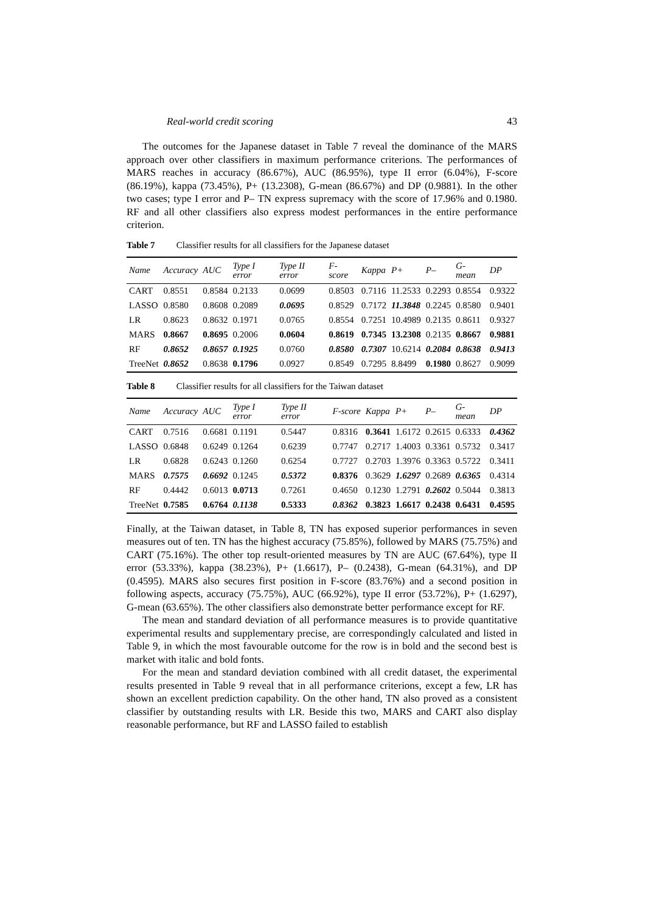Real-world credit scoring 43
The outcomes for the Japanese dataset in Table 7 reveal the dominance of the MARS approach over other classifiers in maximum performance criterions. The performances of MARS reaches in accuracy (86.67%), AUC (86.95%), type II error (6.04%), F-score (86.19%), kappa (73.45%), P+ (13.2308), G-mean (86.67%) and DP (0.9881). In the other two cases; type I error and P– TN express supremacy with the score of 17.96% and 0.1980. RF and all other classifiers also express modest performances in the entire performance criterion.
Table 7 Classifier results for all classifiers for the Japanese dataset
| Name | Accuracy | AUC | Type I error | Type II error | F-score | Kappa | P+ | P– | G-mean | DP |
| --- | --- | --- | --- | --- | --- | --- | --- | --- | --- | --- |
| CART | 0.8551 | 0.8584 | 0.2133 | 0.0699 | 0.8503 | 0.7116 | 11.2533 | 0.2293 | 0.8554 | 0.9322 |
| LASSO | 0.8580 | 0.8608 | 0.2089 | 0.0695 | 0.8529 | 0.7172 | 11.3848 | 0.2245 | 0.8580 | 0.9401 |
| LR | 0.8623 | 0.8632 | 0.1971 | 0.0765 | 0.8554 | 0.7251 | 10.4989 | 0.2135 | 0.8611 | 0.9327 |
| MARS | 0.8667 | 0.8695 | 0.2006 | 0.0604 | 0.8619 | 0.7345 | 13.2308 | 0.2135 | 0.8667 | 0.9881 |
| RF | 0.8652 | 0.8657 | 0.1925 | 0.0760 | 0.8580 | 0.7307 | 10.6214 | 0.2084 | 0.8638 | 0.9413 |
| TreeNet | 0.8652 | 0.8638 | 0.1796 | 0.0927 | 0.8549 | 0.7295 | 8.8499 | 0.1980 | 0.8627 | 0.9099 |
Table 8 Classifier results for all classifiers for the Taiwan dataset
| Name | Accuracy | AUC | Type I error | Type II error | F-score | Kappa | P+ | P– | G-mean | DP |
| --- | --- | --- | --- | --- | --- | --- | --- | --- | --- | --- |
| CART | 0.7516 | 0.6681 | 0.1191 | 0.5447 | 0.8316 | 0.3641 | 1.6172 | 0.2615 | 0.6333 | 0.4362 |
| LASSO | 0.6848 | 0.6249 | 0.1264 | 0.6239 | 0.7747 | 0.2717 | 1.4003 | 0.3361 | 0.5732 | 0.3417 |
| LR | 0.6828 | 0.6243 | 0.1260 | 0.6254 | 0.7727 | 0.2703 | 1.3976 | 0.3363 | 0.5722 | 0.3411 |
| MARS | 0.7575 | 0.6692 | 0.1245 | 0.5372 | 0.8376 | 0.3629 | 1.6297 | 0.2689 | 0.6365 | 0.4314 |
| RF | 0.4442 | 0.6013 | 0.0713 | 0.7261 | 0.4650 | 0.1230 | 1.2791 | 0.2602 | 0.5044 | 0.3813 |
| TreeNet | 0.7585 | 0.6764 | 0.1138 | 0.5333 | 0.8362 | 0.3823 | 1.6617 | 0.2438 | 0.6431 | 0.4595 |
Finally, at the Taiwan dataset, in Table 8, TN has exposed superior performances in seven measures out of ten. TN has the highest accuracy (75.85%), followed by MARS (75.75%) and CART (75.16%). The other top result-oriented measures by TN are AUC (67.64%), type II error (53.33%), kappa (38.23%), P+ (1.6617), P– (0.2438), G-mean (64.31%), and DP (0.4595). MARS also secures first position in F-score (83.76%) and a second position in following aspects, accuracy (75.75%), AUC (66.92%), type II error (53.72%), P+ (1.6297), G-mean (63.65%). The other classifiers also demonstrate better performance except for RF.
The mean and standard deviation of all performance measures is to provide quantitative experimental results and supplementary precise, are correspondingly calculated and listed in Table 9, in which the most favourable outcome for the row is in bold and the second best is market with italic and bold fonts.
For the mean and standard deviation combined with all credit dataset, the experimental results presented in Table 9 reveal that in all performance criterions, except a few, LR has shown an excellent prediction capability. On the other hand, TN also proved as a consistent classifier by outstanding results with LR. Beside this two, MARS and CART also display reasonable performance, but RF and LASSO failed to establish